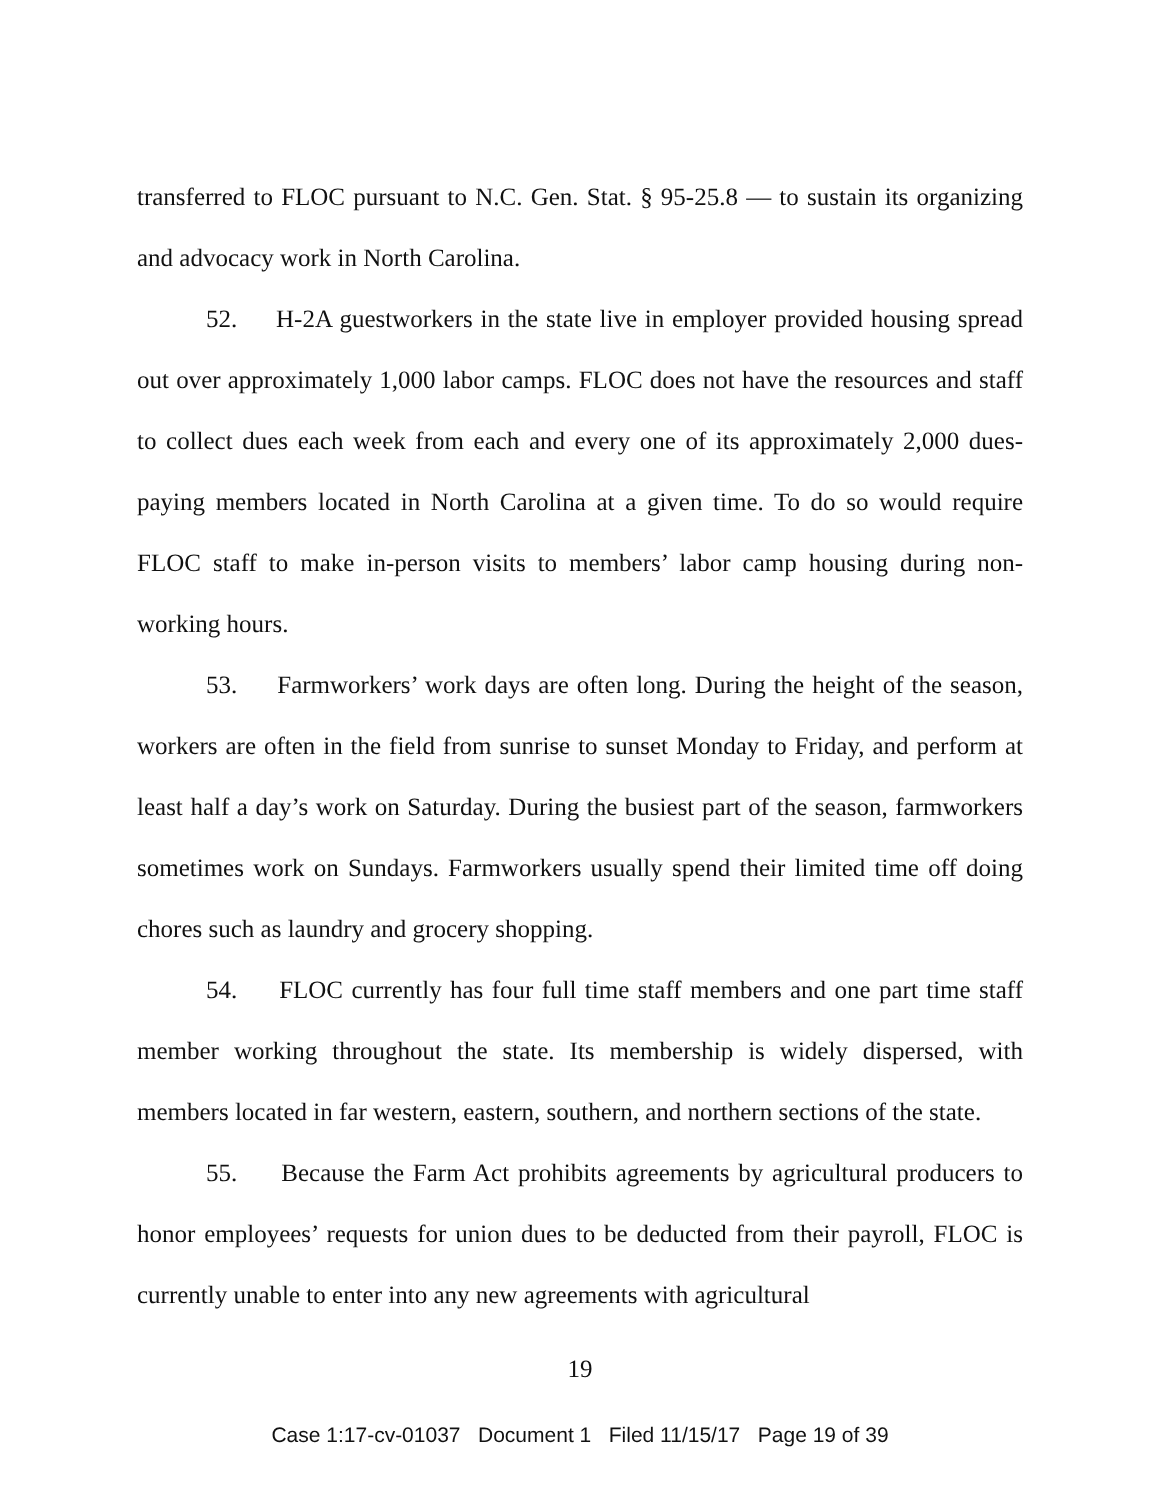transferred to FLOC pursuant to N.C. Gen. Stat. § 95-25.8 — to sustain its organizing and advocacy work in North Carolina.
52. H-2A guestworkers in the state live in employer provided housing spread out over approximately 1,000 labor camps. FLOC does not have the resources and staff to collect dues each week from each and every one of its approximately 2,000 dues-paying members located in North Carolina at a given time. To do so would require FLOC staff to make in-person visits to members’ labor camp housing during non-working hours.
53. Farmworkers’ work days are often long. During the height of the season, workers are often in the field from sunrise to sunset Monday to Friday, and perform at least half a day’s work on Saturday. During the busiest part of the season, farmworkers sometimes work on Sundays. Farmworkers usually spend their limited time off doing chores such as laundry and grocery shopping.
54. FLOC currently has four full time staff members and one part time staff member working throughout the state. Its membership is widely dispersed, with members located in far western, eastern, southern, and northern sections of the state.
55. Because the Farm Act prohibits agreements by agricultural producers to honor employees’ requests for union dues to be deducted from their payroll, FLOC is currently unable to enter into any new agreements with agricultural
19
Case 1:17-cv-01037 Document 1 Filed 11/15/17 Page 19 of 39